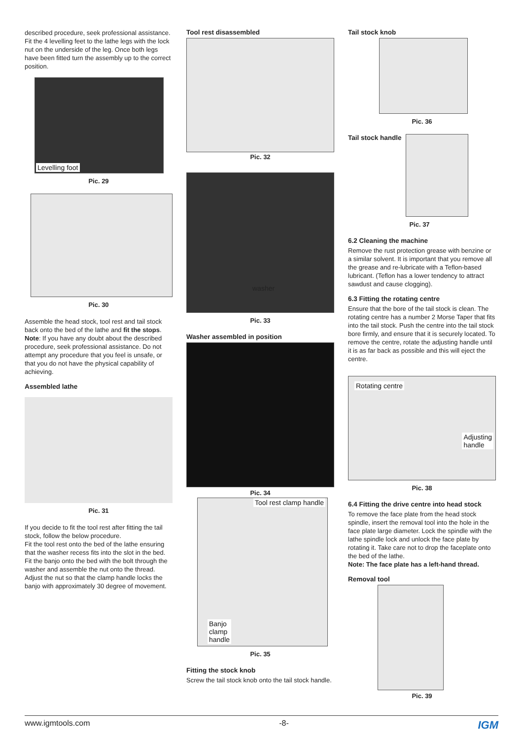described procedure, seek professional assistance. Fit the 4 levelling feet to the lathe legs with the lock nut on the underside of the leg. Once both legs have been fitted turn the assembly up to the correct position.
Levelling foot
Pic. 29
Pic. 30
Assemble the head stock, tool rest and tail stock back onto the bed of the lathe and fit the stops. Note: If you have any doubt about the described procedure, seek professional assistance. Do not attempt any procedure that you feel is unsafe, or that you do not have the physical capability of achieving.
Assembled lathe
Pic. 31
If you decide to fit the tool rest after fitting the tail stock, follow the below procedure.
Fit the tool rest onto the bed of the lathe ensuring that the washer recess fits into the slot in the bed. Fit the banjo onto the bed with the bolt through the washer and assemble the nut onto the thread. Adjust the nut so that the clamp handle locks the banjo with approximately 30 degree of movement.
Tool rest disassembled
Pic. 32
washer
Pic. 33
Washer assembled in position
Pic. 34
Tool rest clamp handle
Banjo
clamp
handle
Pic. 35
Fitting the stock knob
Screw the tail stock knob onto the tail stock handle.
Tail stock knob
Pic. 36
Tail stock handle
Pic. 37
6.2 Cleaning the machine
Remove the rust protection grease with benzine or a similar solvent. It is important that you remove all the grease and re-lubricate with a Teflon-based lubricant. (Teflon has a lower tendency to attract sawdust and cause clogging).
6.3 Fitting the rotating centre
Ensure that the bore of the tail stock is clean. The rotating centre has a number 2 Morse Taper that fits into the tail stock. Push the centre into the tail stock bore firmly, and ensure that it is securely located. To remove the centre, rotate the adjusting handle until it is as far back as possible and this will eject the centre.
Rotating centre
Adjusting
handle
Pic. 38
6.4 Fitting the drive centre into head stock
To remove the face plate from the head stock spindle, insert the removal tool into the hole in the face plate large diameter. Lock the spindle with the lathe spindle lock and unlock the face plate by rotating it. Take care not to drop the faceplate onto the bed of the lathe.
Note: The face plate has a left-hand thread.
Removal tool
Pic. 39
www.igmtools.com -8- IGM